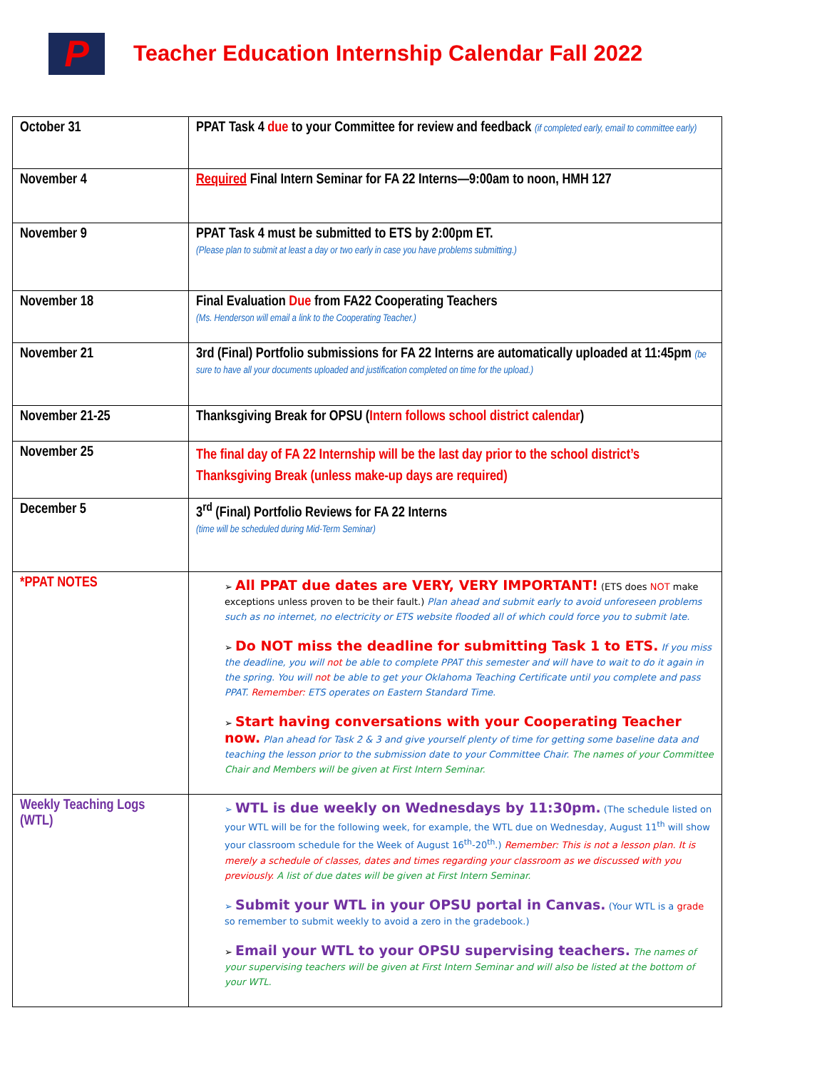P
Teacher Education Internship Calendar Fall 2022
| October 31 | PPAT Task 4 due to your Committee for review and feedback (if completed early, email to committee early) |
| November 4 | Required Final Intern Seminar for FA 22 Interns—9:00am to noon, HMH 127 |
| November 9 | PPAT Task 4 must be submitted to ETS by 2:00pm ET. (Please plan to submit at least a day or two early in case you have problems submitting.) |
| November 18 | Final Evaluation Due from FA22 Cooperating Teachers (Ms. Henderson will email a link to the Cooperating Teacher.) |
| November 21 | 3rd (Final) Portfolio submissions for FA 22 Interns are automatically uploaded at 11:45pm (be sure to have all your documents uploaded and justification completed on time for the upload.) |
| November 21-25 | Thanksgiving Break for OPSU ( Intern follows school district calendar ) |
| November 25 | The final day of FA 22 Internship will be the last day prior to the school district’s Thanksgiving Break (unless make-up days are required) |
| December 5 | 3<sup>rd</sup> (Final) Portfolio Reviews for FA 22 Interns (time will be scheduled during Mid-Term Seminar) |
| *PPAT NOTES | ➢ All PPAT due dates are VERY, VERY IMPORTANT! (ETS does NOT make exceptions unless proven to be their fault.) Plan ahead and submit early to avoid unforeseen problems such as no internet, no electricity or ETS website flooded all of which could force you to submit late. ➢ Do NOT miss the deadline for submitting Task 1 to ETS. If you miss the deadline, you will not be able to complete PPAT this semester and will have to wait to do it again in the spring. You will not be able to get your Oklahoma Teaching Certificate until you complete and pass PPAT. Remember: ETS operates on Eastern Standard Time. ➢ Start having conversations with your Cooperating Teacher now. Plan ahead for Task 2 & 3 and give yourself plenty of time for getting some baseline data and teaching the lesson prior to the submission date to your Committee Chair. The names of your Committee Chair and Members will be given at First Intern Seminar. |
| Weekly Teaching Logs (WTL) | ➢ WTL is due weekly on Wednesdays by 11:30pm. (The schedule listed on your WTL will be for the following week, for example, the WTL due on Wednesday, August 11<sup>th</sup> will show your classroom schedule for the Week of August 16<sup>th</sup>-20<sup>th</sup>.) Remember: This is not a lesson plan. It is merely a schedule of classes, dates and times regarding your classroom as we discussed with you previously. A list of due dates will be given at First Intern Seminar. ➢ Submit your WTL in your OPSU portal in Canvas. (Your WTL is a grade so remember to submit weekly to avoid a zero in the gradebook.) ➢ Email your WTL to your OPSU supervising teachers. The names of your supervising teachers will be given at First Intern Seminar and will also be listed at the bottom of your WTL. |